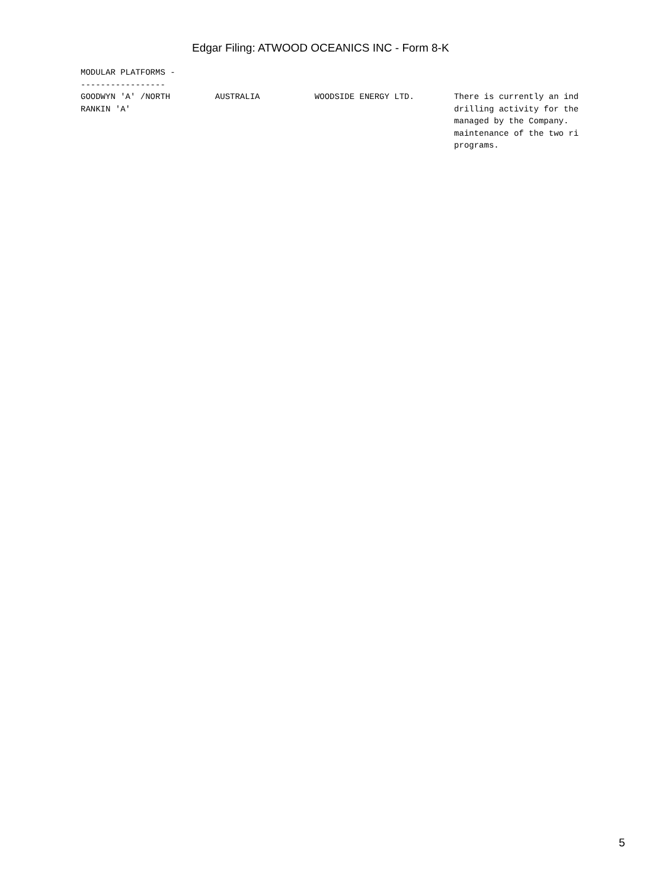Edgar Filing: ATWOOD OCEANICS INC - Form 8-K
MODULAR PLATFORMS -
-----------------
GOODWYN 'A' /NORTH         AUSTRALIA           WOODSIDE ENERGY LTD.        There is currently an ind
RANKIN 'A'                                                                 drilling activity for the
                                                                           managed by the Company.
                                                                           maintenance of the two ri
                                                                           programs.
5